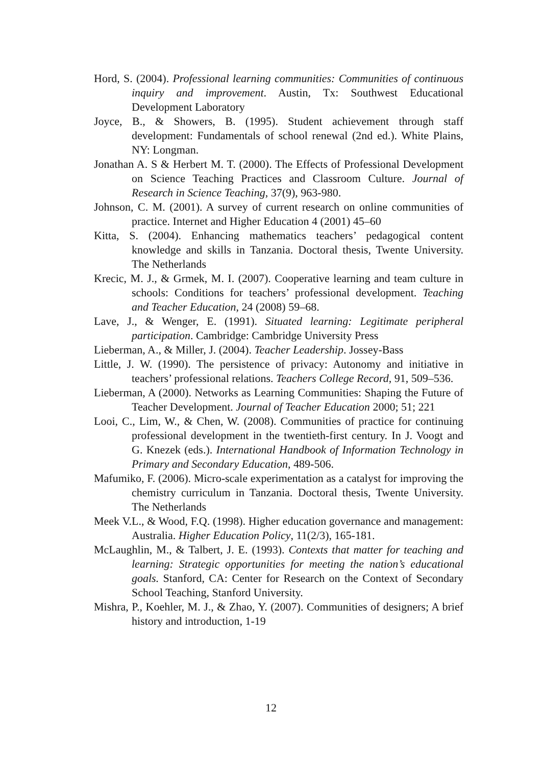Hord, S. (2004). Professional learning communities: Communities of continuous inquiry and improvement. Austin, Tx: Southwest Educational Development Laboratory
Joyce, B., & Showers, B. (1995). Student achievement through staff development: Fundamentals of school renewal (2nd ed.). White Plains, NY: Longman.
Jonathan A. S & Herbert M. T. (2000). The Effects of Professional Development on Science Teaching Practices and Classroom Culture. Journal of Research in Science Teaching, 37(9), 963-980.
Johnson, C. M. (2001). A survey of current research on online communities of practice. Internet and Higher Education 4 (2001) 45–60
Kitta, S. (2004). Enhancing mathematics teachers’ pedagogical content knowledge and skills in Tanzania. Doctoral thesis, Twente University. The Netherlands
Krecic, M. J., & Grmek, M. I. (2007). Cooperative learning and team culture in schools: Conditions for teachers’ professional development. Teaching and Teacher Education, 24 (2008) 59–68.
Lave, J., & Wenger, E. (1991). Situated learning: Legitimate peripheral participation. Cambridge: Cambridge University Press
Lieberman, A., & Miller, J. (2004). Teacher Leadership. Jossey-Bass
Little, J. W. (1990). The persistence of privacy: Autonomy and initiative in teachers’ professional relations. Teachers College Record, 91, 509–536.
Lieberman, A (2000). Networks as Learning Communities: Shaping the Future of Teacher Development. Journal of Teacher Education 2000; 51; 221
Looi, C., Lim, W., & Chen, W. (2008). Communities of practice for continuing professional development in the twentieth-first century. In J. Voogt and G. Knezek (eds.). International Handbook of Information Technology in Primary and Secondary Education, 489-506.
Mafumiko, F. (2006). Micro-scale experimentation as a catalyst for improving the chemistry curriculum in Tanzania. Doctoral thesis, Twente University. The Netherlands
Meek V.L., & Wood, F.Q. (1998). Higher education governance and management: Australia. Higher Education Policy, 11(2/3), 165-181.
McLaughlin, M., & Talbert, J. E. (1993). Contexts that matter for teaching and learning: Strategic opportunities for meeting the nation’s educational goals. Stanford, CA: Center for Research on the Context of Secondary School Teaching, Stanford University.
Mishra, P., Koehler, M. J., & Zhao, Y. (2007). Communities of designers; A brief history and introduction, 1-19
12